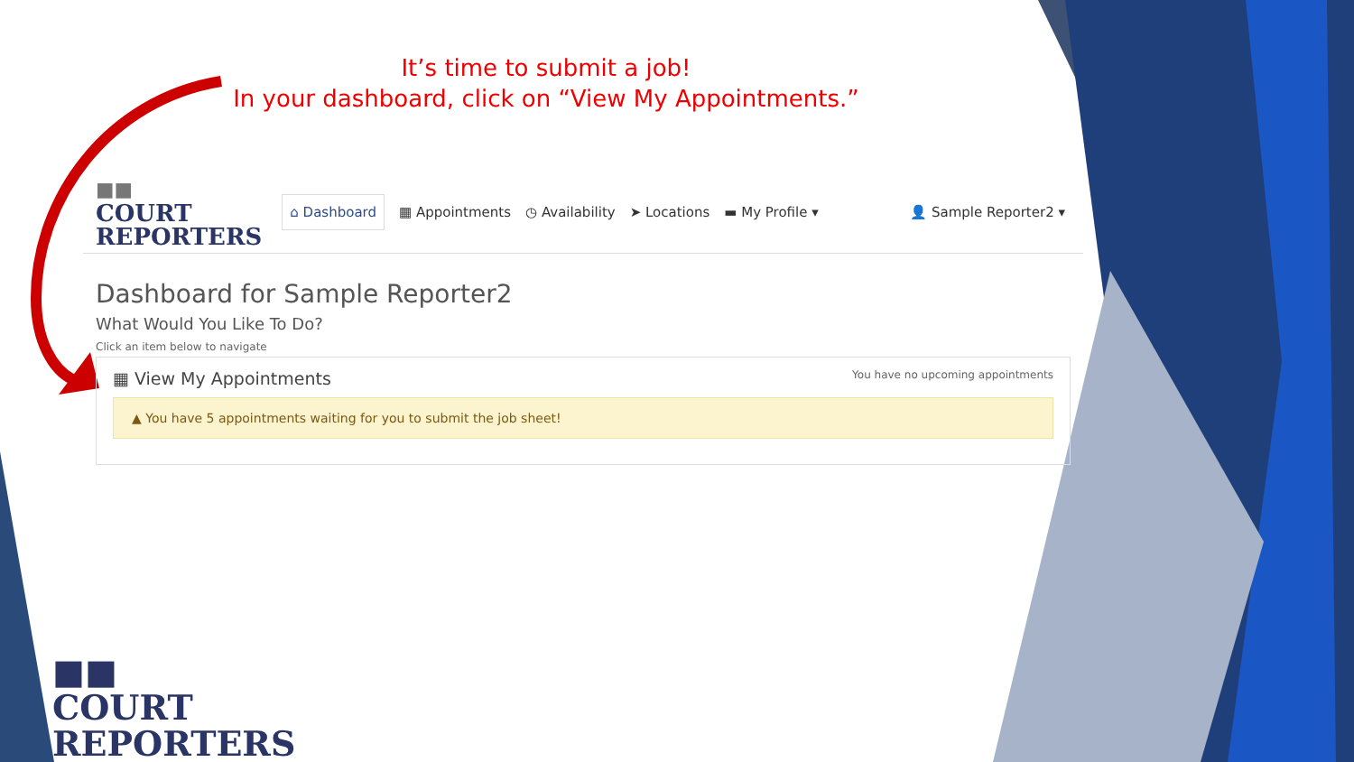It’s time to submit a job!
In your dashboard, click on “View My Appointments.”
■■
COURT
REPORTERS
⌂ Dashboard ▦ Appointments ◷ Availability ➤ Locations ▬ My Profile ▾ 👤 Sample Reporter2 ▾
Dashboard for Sample Reporter2
What Would You Like To Do?
Click an item below to navigate
▦ View My Appointments
You have no upcoming appointments
▲ You have 5 appointments waiting for you to submit the job sheet!
■■
COURT
REPORTERS